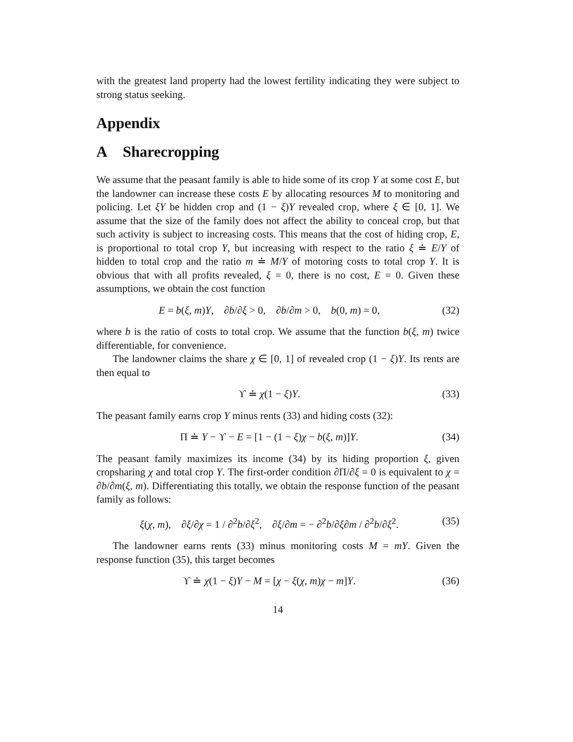with the greatest land property had the lowest fertility indicating they were subject to strong status seeking.
Appendix
A Sharecropping
We assume that the peasant family is able to hide some of its crop Y at some cost E, but the landowner can increase these costs E by allocating resources M to monitoring and policing. Let ξY be hidden crop and (1 − ξ)Y revealed crop, where ξ ∈ [0, 1]. We assume that the size of the family does not affect the ability to conceal crop, but that such activity is subject to increasing costs. This means that the cost of hiding crop, E, is proportional to total crop Y, but increasing with respect to the ratio ξ ≐ E/Y of hidden to total crop and the ratio m ≐ M/Y of motoring costs to total crop Y. It is obvious that with all profits revealed, ξ = 0, there is no cost, E = 0. Given these assumptions, we obtain the cost function
E = b(ξ, m)Y, ∂b/∂ξ > 0, ∂b/∂m > 0, b(0, m) = 0, (32)
where b is the ratio of costs to total crop. We assume that the function b(ξ, m) twice differentiable, for convenience.
The landowner claims the share χ ∈ [0, 1] of revealed crop (1 − ξ)Y. Its rents are then equal to
ϒ ≐ χ(1 − ξ)Y. (33)
The peasant family earns crop Y minus rents (33) and hiding costs (32):
Π ≐ Y − ϒ − E = [1 − (1 − ξ)χ − b(ξ, m)]Y. (34)
The peasant family maximizes its income (34) by its hiding proportion ξ, given cropsharing χ and total crop Y. The first-order condition ∂Π/∂ξ = 0 is equivalent to χ = ∂b/∂m(ξ, m). Differentiating this totally, we obtain the response function of the peasant family as follows:
ξ(χ, m), ∂ξ/∂χ = 1 / ∂<sup>2</sup>b/∂ξ<sup>2</sup>, ∂ξ/∂m = − ∂<sup>2</sup>b/∂ξ∂m / ∂<sup>2</sup>b/∂ξ<sup>2</sup>. (35)
The landowner earns rents (33) minus monitoring costs M = mY. Given the response function (35), this target becomes
ϒ ≐ χ(1 − ξ)Y − M = [χ − ξ(χ, m)χ − m]Y. (36)
14